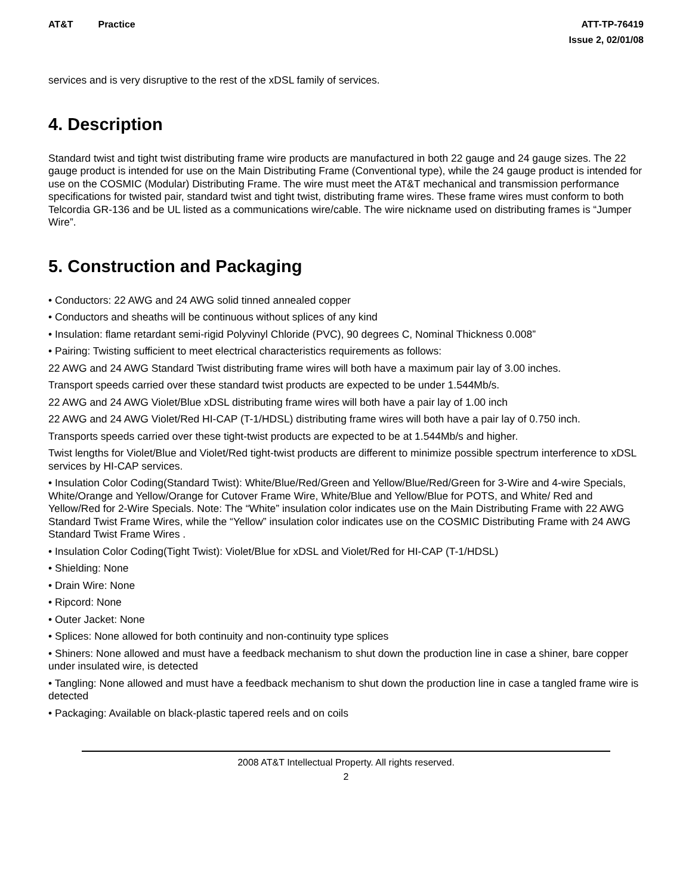AT&T Practice ATT-TP-76419
Issue 2, 02/01/08
services and is very disruptive to the rest of the xDSL family of services.
4. Description
Standard twist and tight twist distributing frame wire products are manufactured in both 22 gauge and 24 gauge sizes. The 22 gauge product is intended for use on the Main Distributing Frame (Conventional type), while the 24 gauge product is intended for use on the COSMIC (Modular) Distributing Frame. The wire must meet the AT&T mechanical and transmission performance specifications for twisted pair, standard twist and tight twist, distributing frame wires. These frame wires must conform to both Telcordia GR-136 and be UL listed as a communications wire/cable. The wire nickname used on distributing frames is “Jumper Wire”.
5. Construction and Packaging
• Conductors: 22 AWG and 24 AWG solid tinned annealed copper
• Conductors and sheaths will be continuous without splices of any kind
• Insulation: flame retardant semi-rigid Polyvinyl Chloride (PVC), 90 degrees C, Nominal Thickness 0.008”
• Pairing: Twisting sufficient to meet electrical characteristics requirements as follows:
22 AWG and 24 AWG Standard Twist distributing frame wires will both have a maximum pair lay of 3.00 inches.
Transport speeds carried over these standard twist products are expected to be under 1.544Mb/s.
22 AWG and 24 AWG Violet/Blue xDSL distributing frame wires will both have a pair lay of 1.00 inch
22 AWG and 24 AWG Violet/Red HI-CAP (T-1/HDSL) distributing frame wires will both have a pair lay of 0.750 inch.
Transports speeds carried over these tight-twist products are expected to be at 1.544Mb/s and higher.
Twist lengths for Violet/Blue and Violet/Red tight-twist products are different to minimize possible spectrum interference to xDSL services by HI-CAP services.
• Insulation Color Coding(Standard Twist): White/Blue/Red/Green and Yellow/Blue/Red/Green for 3-Wire and 4-wire Specials, White/Orange and Yellow/Orange for Cutover Frame Wire, White/Blue and Yellow/Blue for POTS, and White/ Red and Yellow/Red for 2-Wire Specials. Note: The “White” insulation color indicates use on the Main Distributing Frame with 22 AWG Standard Twist Frame Wires, while the “Yellow” insulation color indicates use on the COSMIC Distributing Frame with 24 AWG Standard Twist Frame Wires .
• Insulation Color Coding(Tight Twist): Violet/Blue for xDSL and Violet/Red for HI-CAP (T-1/HDSL)
• Shielding: None
• Drain Wire: None
• Ripcord: None
• Outer Jacket: None
• Splices: None allowed for both continuity and non-continuity type splices
• Shiners: None allowed and must have a feedback mechanism to shut down the production line in case a shiner, bare copper under insulated wire, is detected
• Tangling: None allowed and must have a feedback mechanism to shut down the production line in case a tangled frame wire is detected
• Packaging: Available on black-plastic tapered reels and on coils
2008 AT&T Intellectual Property. All rights reserved.
2